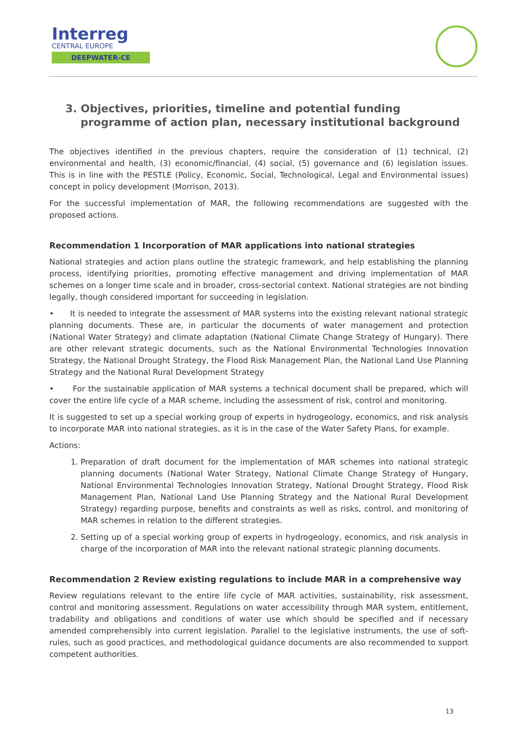Interreg
CENTRAL EUROPE
DEEPWATER-CE
3. Objectives, priorities, timeline and potential funding programme of action plan, necessary institutional background
The objectives identified in the previous chapters, require the consideration of (1) technical, (2) environmental and health, (3) economic/financial, (4) social, (5) governance and (6) legislation issues. This is in line with the PESTLE (Policy, Economic, Social, Technological, Legal and Environmental issues) concept in policy development (Morrison, 2013).
For the successful implementation of MAR, the following recommendations are suggested with the proposed actions.
Recommendation 1 Incorporation of MAR applications into national strategies
National strategies and action plans outline the strategic framework, and help establishing the planning process, identifying priorities, promoting effective management and driving implementation of MAR schemes on a longer time scale and in broader, cross-sectorial context. National strategies are not binding legally, though considered important for succeeding in legislation.
• It is needed to integrate the assessment of MAR systems into the existing relevant national strategic planning documents. These are, in particular the documents of water management and protection (National Water Strategy) and climate adaptation (National Climate Change Strategy of Hungary). There are other relevant strategic documents, such as the National Environmental Technologies Innovation Strategy, the National Drought Strategy, the Flood Risk Management Plan, the National Land Use Planning Strategy and the National Rural Development Strategy
• For the sustainable application of MAR systems a technical document shall be prepared, which will cover the entire life cycle of a MAR scheme, including the assessment of risk, control and monitoring.
It is suggested to set up a special working group of experts in hydrogeology, economics, and risk analysis to incorporate MAR into national strategies, as it is in the case of the Water Safety Plans, for example.
Actions:
1. Preparation of draft document for the implementation of MAR schemes into national strategic planning documents (National Water Strategy, National Climate Change Strategy of Hungary, National Environmental Technologies Innovation Strategy, National Drought Strategy, Flood Risk Management Plan, National Land Use Planning Strategy and the National Rural Development Strategy) regarding purpose, benefits and constraints as well as risks, control, and monitoring of MAR schemes in relation to the different strategies.
2. Setting up of a special working group of experts in hydrogeology, economics, and risk analysis in charge of the incorporation of MAR into the relevant national strategic planning documents.
Recommendation 2 Review existing regulations to include MAR in a comprehensive way
Review regulations relevant to the entire life cycle of MAR activities, sustainability, risk assessment, control and monitoring assessment. Regulations on water accessibility through MAR system, entitlement, tradability and obligations and conditions of water use which should be specified and if necessary amended comprehensibly into current legislation. Parallel to the legislative instruments, the use of soft-rules, such as good practices, and methodological guidance documents are also recommended to support competent authorities.
13